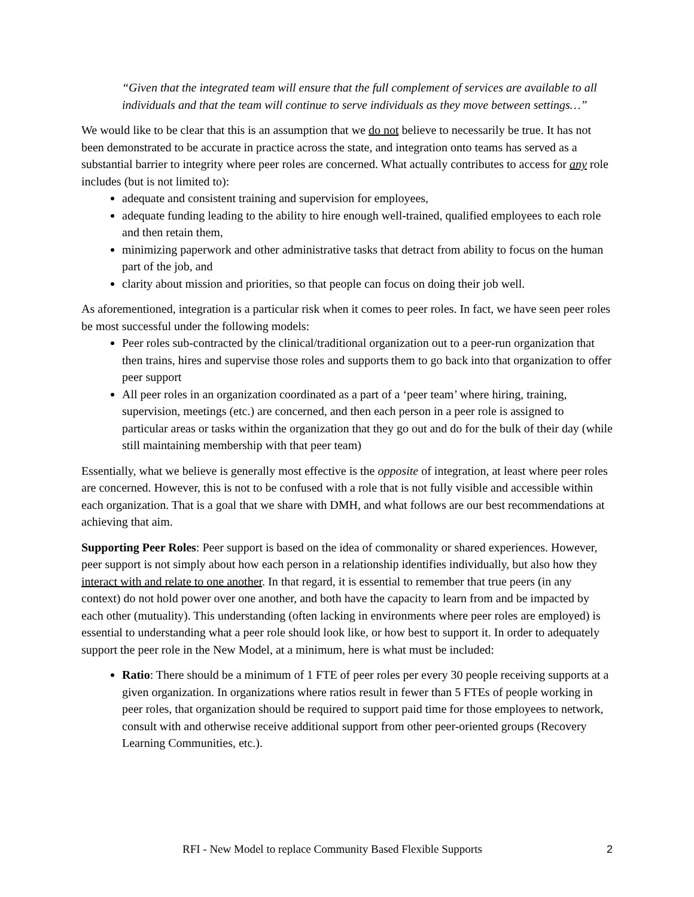“Given that the integrated team will ensure that the full complement of services are available to all individuals and that the team will continue to serve individuals as they move between settings…”
We would like to be clear that this is an assumption that we do not believe to necessarily be true. It has not been demonstrated to be accurate in practice across the state, and integration onto teams has served as a substantial barrier to integrity where peer roles are concerned. What actually contributes to access for any role includes (but is not limited to):
adequate and consistent training and supervision for employees,
adequate funding leading to the ability to hire enough well-trained, qualified employees to each role and then retain them,
minimizing paperwork and other administrative tasks that detract from ability to focus on the human part of the job, and
clarity about mission and priorities, so that people can focus on doing their job well.
As aforementioned, integration is a particular risk when it comes to peer roles. In fact, we have seen peer roles be most successful under the following models:
Peer roles sub-contracted by the clinical/traditional organization out to a peer-run organization that then trains, hires and supervise those roles and supports them to go back into that organization to offer peer support
All peer roles in an organization coordinated as a part of a ‘peer team’ where hiring, training, supervision, meetings (etc.) are concerned, and then each person in a peer role is assigned to particular areas or tasks within the organization that they go out and do for the bulk of their day (while still maintaining membership with that peer team)
Essentially, what we believe is generally most effective is the opposite of integration, at least where peer roles are concerned. However, this is not to be confused with a role that is not fully visible and accessible within each organization. That is a goal that we share with DMH, and what follows are our best recommendations at achieving that aim.
Supporting Peer Roles: Peer support is based on the idea of commonality or shared experiences. However, peer support is not simply about how each person in a relationship identifies individually, but also how they interact with and relate to one another. In that regard, it is essential to remember that true peers (in any context) do not hold power over one another, and both have the capacity to learn from and be impacted by each other (mutuality). This understanding (often lacking in environments where peer roles are employed) is essential to understanding what a peer role should look like, or how best to support it. In order to adequately support the peer role in the New Model, at a minimum, here is what must be included:
Ratio: There should be a minimum of 1 FTE of peer roles per every 30 people receiving supports at a given organization. In organizations where ratios result in fewer than 5 FTEs of people working in peer roles, that organization should be required to support paid time for those employees to network, consult with and otherwise receive additional support from other peer-oriented groups (Recovery Learning Communities, etc.).
RFI - New Model to replace Community Based Flexible Supports 2